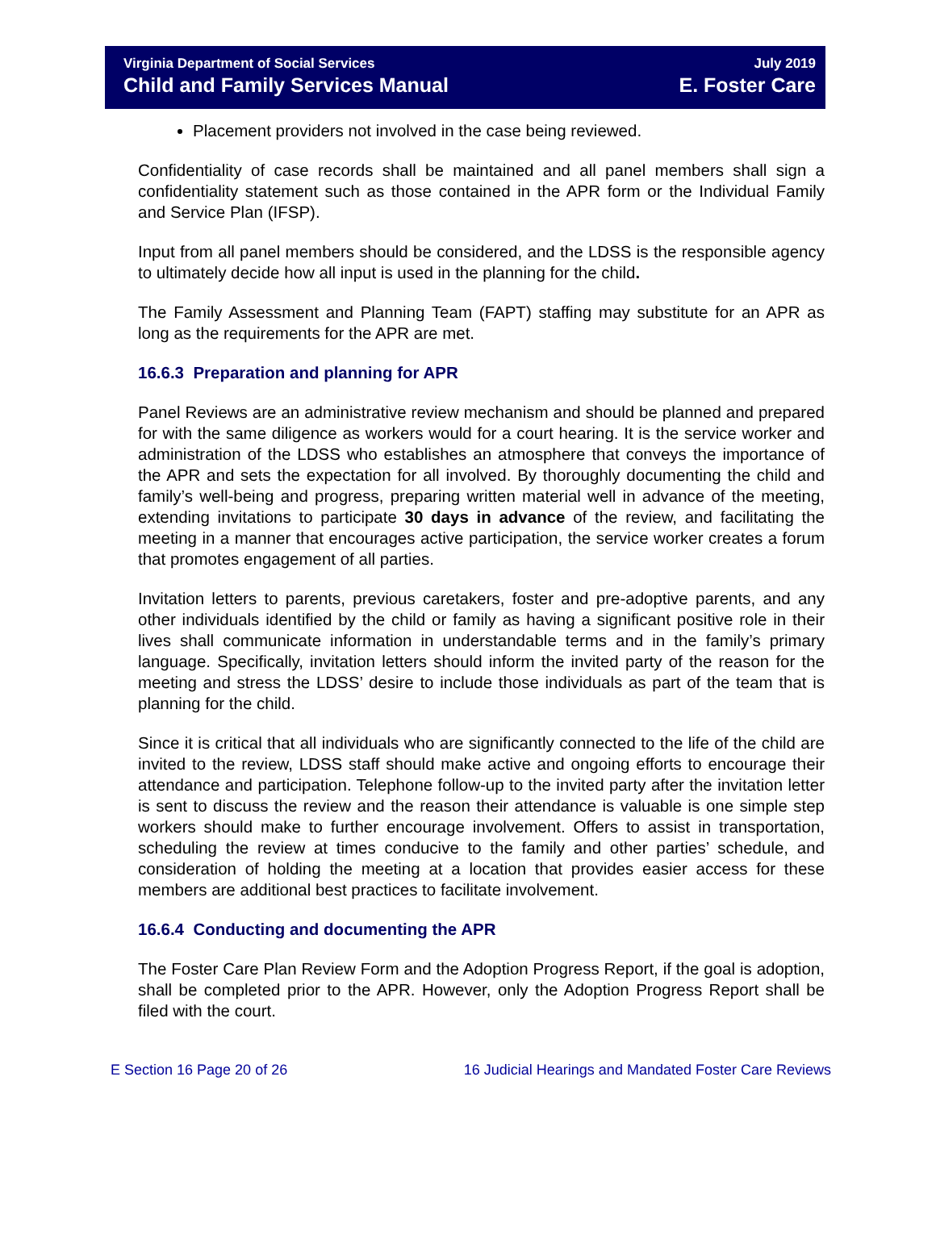Virginia Department of Social Services
Child and Family Services Manual
July 2019
E. Foster Care
Placement providers not involved in the case being reviewed.
Confidentiality of case records shall be maintained and all panel members shall sign a confidentiality statement such as those contained in the APR form or the Individual Family and Service Plan (IFSP).
Input from all panel members should be considered, and the LDSS is the responsible agency to ultimately decide how all input is used in the planning for the child.
The Family Assessment and Planning Team (FAPT) staffing may substitute for an APR as long as the requirements for the APR are met.
16.6.3 Preparation and planning for APR
Panel Reviews are an administrative review mechanism and should be planned and prepared for with the same diligence as workers would for a court hearing. It is the service worker and administration of the LDSS who establishes an atmosphere that conveys the importance of the APR and sets the expectation for all involved. By thoroughly documenting the child and family’s well-being and progress, preparing written material well in advance of the meeting, extending invitations to participate 30 days in advance of the review, and facilitating the meeting in a manner that encourages active participation, the service worker creates a forum that promotes engagement of all parties.
Invitation letters to parents, previous caretakers, foster and pre-adoptive parents, and any other individuals identified by the child or family as having a significant positive role in their lives shall communicate information in understandable terms and in the family’s primary language. Specifically, invitation letters should inform the invited party of the reason for the meeting and stress the LDSS’ desire to include those individuals as part of the team that is planning for the child.
Since it is critical that all individuals who are significantly connected to the life of the child are invited to the review, LDSS staff should make active and ongoing efforts to encourage their attendance and participation. Telephone follow-up to the invited party after the invitation letter is sent to discuss the review and the reason their attendance is valuable is one simple step workers should make to further encourage involvement. Offers to assist in transportation, scheduling the review at times conducive to the family and other parties’ schedule, and consideration of holding the meeting at a location that provides easier access for these members are additional best practices to facilitate involvement.
16.6.4 Conducting and documenting the APR
The Foster Care Plan Review Form and the Adoption Progress Report, if the goal is adoption, shall be completed prior to the APR. However, only the Adoption Progress Report shall be filed with the court.
E Section 16 Page 20 of 26 16 Judicial Hearings and Mandated Foster Care Reviews